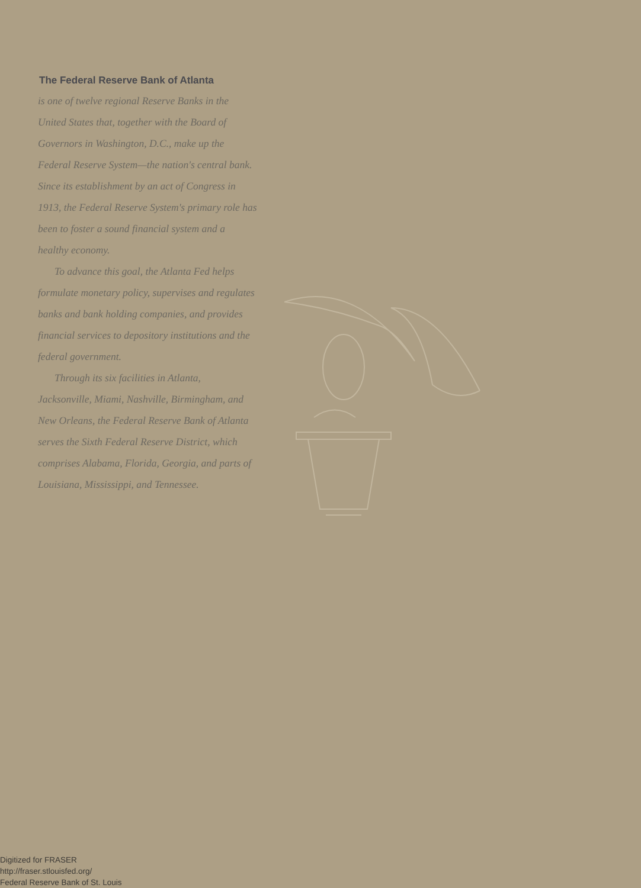The Federal Reserve Bank of Atlanta
is one of twelve regional Reserve Banks in the United States that, together with the Board of Governors in Washington, D.C., make up the Federal Reserve System—the nation's central bank. Since its establishment by an act of Congress in 1913, the Federal Reserve System's primary role has been to foster a sound financial system and a healthy economy.
To advance this goal, the Atlanta Fed helps formulate monetary policy, supervises and regulates banks and bank holding companies, and provides financial services to depository institutions and the federal government.
Through its six facilities in Atlanta, Jacksonville, Miami, Nashville, Birmingham, and New Orleans, the Federal Reserve Bank of Atlanta serves the Sixth Federal Reserve District, which comprises Alabama, Florida, Georgia, and parts of Louisiana, Mississippi, and Tennessee.
Digitized for FRASER
http://fraser.stlouisfed.org/
Federal Reserve Bank of St. Louis